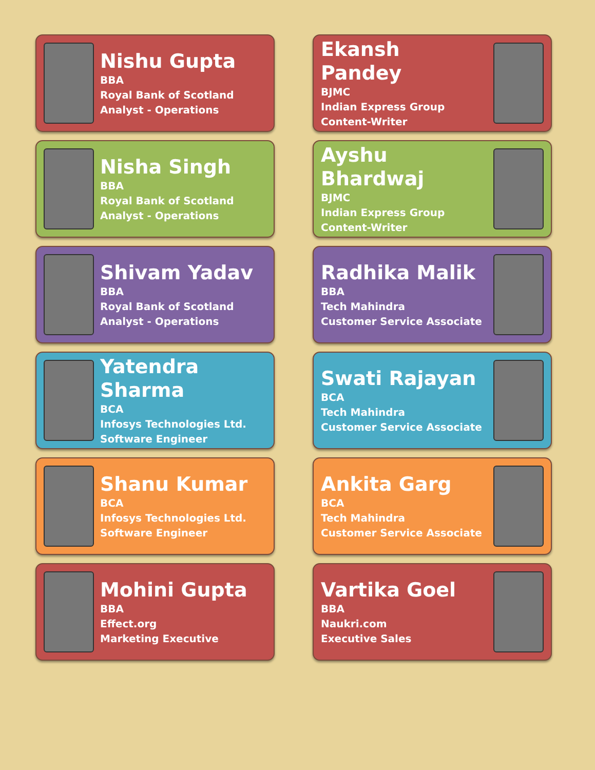Nishu Gupta
BBA
Royal Bank of Scotland
Analyst - Operations
Ekansh Pandey
BJMC
Indian Express Group
Content-Writer
Nisha Singh
BBA
Royal Bank of Scotland
Analyst - Operations
Ayshu Bhardwaj
BJMC
Indian Express Group
Content-Writer
Shivam Yadav
BBA
Royal Bank of Scotland
Analyst - Operations
Radhika Malik
BBA
Tech Mahindra
Customer Service Associate
Yatendra Sharma
BCA
Infosys Technologies Ltd.
Software Engineer
Swati Rajayan
BCA
Tech Mahindra
Customer Service Associate
Shanu Kumar
BCA
Infosys Technologies Ltd.
Software Engineer
Ankita Garg
BCA
Tech Mahindra
Customer Service Associate
Mohini Gupta
BBA
Effect.org
Marketing Executive
Vartika Goel
BBA
Naukri.com
Executive Sales